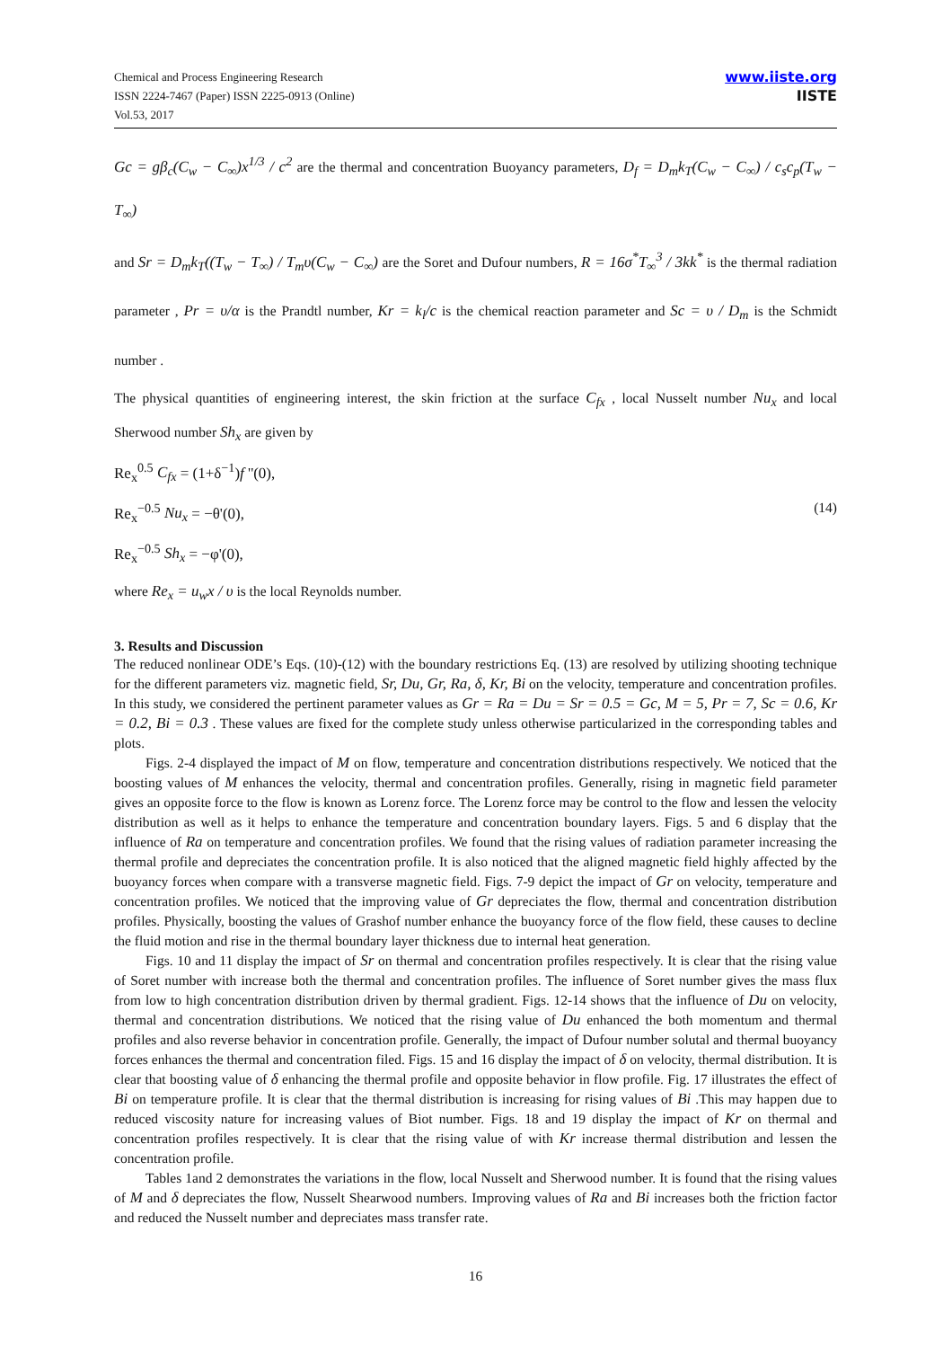Chemical and Process Engineering Research
ISSN 2224-7467 (Paper) ISSN 2225-0913 (Online)
Vol.53, 2017
www.iiste.org
IISTE
Gc = gβ<sub>c</sub>(C<sub>w</sub> − C<sub>∞</sub>)x<sup>1/3</sup> / c<sup>2</sup> are the thermal and concentration Buoyancy parameters, D<sub>f</sub> = D<sub>m</sub>k<sub>T</sub>(C<sub>w</sub> − C<sub>∞</sub>) / c<sub>s</sub>c<sub>p</sub>(T<sub>w</sub> − T<sub>∞</sub>)
and Sr = D<sub>m</sub>k<sub>T</sub>((T<sub>w</sub> − T<sub>∞</sub>) / T<sub>m</sub>υ(C<sub>w</sub> − C<sub>∞</sub>) are the Soret and Dufour numbers, R = 16σ<sup>*</sup>T<sub>∞</sub><sup>3</sup> / 3kk<sup>*</sup> is the thermal radiation parameter , Pr = υ/α is the Prandtl number, Kr = k<sub>l</sub>/c is the chemical reaction parameter and Sc = υ / D<sub>m</sub> is the Schmidt number .
The physical quantities of engineering interest, the skin friction at the surface C<sub>fx</sub> , local Nusselt number Nu<sub>x</sub> and local Sherwood number Sh<sub>x</sub> are given by
Re<sub>x</sub><sup>0.5</sup> C<sub>fx</sub> = (1+δ<sup>−1</sup>)f ''(0),
Re<sub>x</sub><sup>−0.5</sup> Nu<sub>x</sub> = −θ'(0), (14)
Re<sub>x</sub><sup>−0.5</sup> Sh<sub>x</sub> = −φ'(0),
where Re<sub>x</sub> = u<sub>w</sub>x / υ is the local Reynolds number.
3. Results and Discussion
The reduced nonlinear ODE’s Eqs. (10)-(12) with the boundary restrictions Eq. (13) are resolved by utilizing shooting technique for the different parameters viz. magnetic field, Sr, Du, Gr, Ra, δ, Kr, Bi on the velocity, temperature and concentration profiles. In this study, we considered the pertinent parameter values as Gr = Ra = Du = Sr = 0.5 = Gc, M = 5, Pr = 7, Sc = 0.6, Kr = 0.2, Bi = 0.3 . These values are fixed for the complete study unless otherwise particularized in the corresponding tables and plots.
Figs. 2-4 displayed the impact of M on flow, temperature and concentration distributions respectively. We noticed that the boosting values of M enhances the velocity, thermal and concentration profiles. Generally, rising in magnetic field parameter gives an opposite force to the flow is known as Lorenz force. The Lorenz force may be control to the flow and lessen the velocity distribution as well as it helps to enhance the temperature and concentration boundary layers. Figs. 5 and 6 display that the influence of Ra on temperature and concentration profiles. We found that the rising values of radiation parameter increasing the thermal profile and depreciates the concentration profile. It is also noticed that the aligned magnetic field highly affected by the buoyancy forces when compare with a transverse magnetic field. Figs. 7-9 depict the impact of Gr on velocity, temperature and concentration profiles. We noticed that the improving value of Gr depreciates the flow, thermal and concentration distribution profiles. Physically, boosting the values of Grashof number enhance the buoyancy force of the flow field, these causes to decline the fluid motion and rise in the thermal boundary layer thickness due to internal heat generation.
Figs. 10 and 11 display the impact of Sr on thermal and concentration profiles respectively. It is clear that the rising value of Soret number with increase both the thermal and concentration profiles. The influence of Soret number gives the mass flux from low to high concentration distribution driven by thermal gradient. Figs. 12-14 shows that the influence of Du on velocity, thermal and concentration distributions. We noticed that the rising value of Du enhanced the both momentum and thermal profiles and also reverse behavior in concentration profile. Generally, the impact of Dufour number solutal and thermal buoyancy forces enhances the thermal and concentration filed. Figs. 15 and 16 display the impact of δ on velocity, thermal distribution. It is clear that boosting value of δ enhancing the thermal profile and opposite behavior in flow profile. Fig. 17 illustrates the effect of Bi on temperature profile. It is clear that the thermal distribution is increasing for rising values of Bi .This may happen due to reduced viscosity nature for increasing values of Biot number. Figs. 18 and 19 display the impact of Kr on thermal and concentration profiles respectively. It is clear that the rising value of with Kr increase thermal distribution and lessen the concentration profile.
Tables 1and 2 demonstrates the variations in the flow, local Nusselt and Sherwood number. It is found that the rising values of M and δ depreciates the flow, Nusselt Shearwood numbers. Improving values of Ra and Bi increases both the friction factor and reduced the Nusselt number and depreciates mass transfer rate.
16